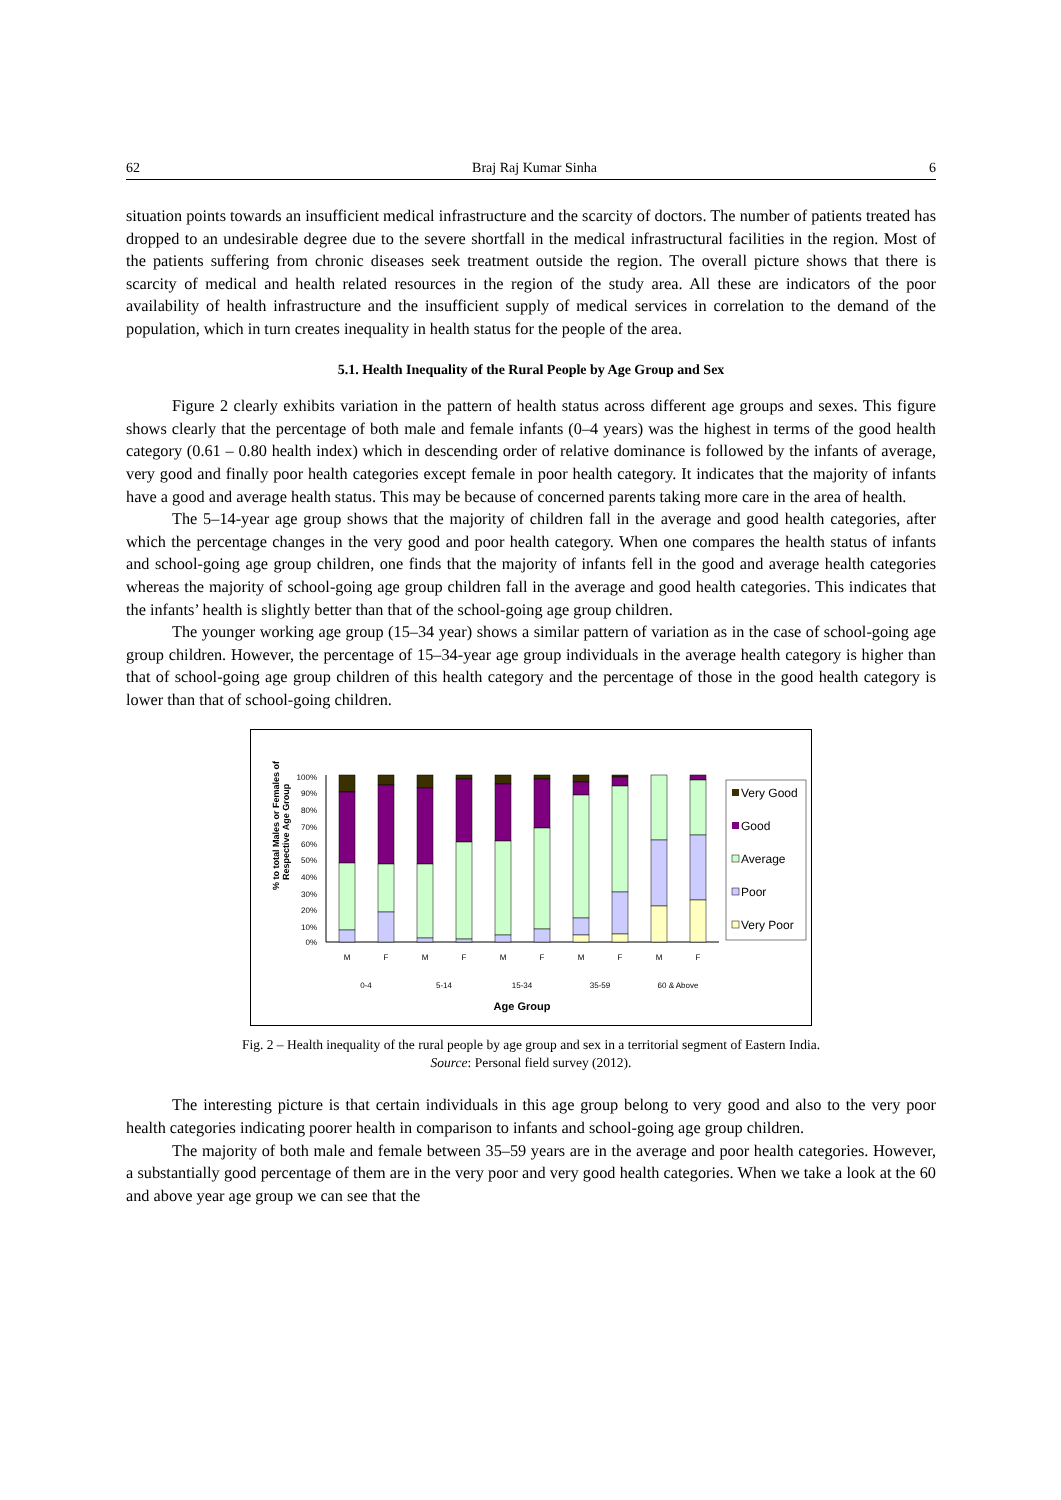62 Braj Raj Kumar Sinha 6
situation points towards an insufficient medical infrastructure and the scarcity of doctors. The number of patients treated has dropped to an undesirable degree due to the severe shortfall in the medical infrastructural facilities in the region. Most of the patients suffering from chronic diseases seek treatment outside the region. The overall picture shows that there is scarcity of medical and health related resources in the region of the study area. All these are indicators of the poor availability of health infrastructure and the insufficient supply of medical services in correlation to the demand of the population, which in turn creates inequality in health status for the people of the area.
5.1. Health Inequality of the Rural People by Age Group and Sex
Figure 2 clearly exhibits variation in the pattern of health status across different age groups and sexes. This figure shows clearly that the percentage of both male and female infants (0–4 years) was the highest in terms of the good health category (0.61 – 0.80 health index) which in descending order of relative dominance is followed by the infants of average, very good and finally poor health categories except female in poor health category. It indicates that the majority of infants have a good and average health status. This may be because of concerned parents taking more care in the area of health.
The 5–14-year age group shows that the majority of children fall in the average and good health categories, after which the percentage changes in the very good and poor health category. When one compares the health status of infants and school-going age group children, one finds that the majority of infants fell in the good and average health categories whereas the majority of school-going age group children fall in the average and good health categories. This indicates that the infants’ health is slightly better than that of the school-going age group children.
The younger working age group (15–34 year) shows a similar pattern of variation as in the case of school-going age group children. However, the percentage of 15–34-year age group individuals in the average health category is higher than that of school-going age group children of this health category and the percentage of those in the good health category is lower than that of school-going children.
% to total Males or Females of
Respective Age Group
100%
90%
80%
70%
60%
50%
40%
30%
20%
10%
0%
M
F
M
F
M
F
M
F
M
F
0-4
5-14
15-34
35-59
60 & Above
Age Group
Very Good
Good
Average
Poor
Very Poor
Fig. 2 – Health inequality of the rural people by age group and sex in a territorial segment of Eastern India.
Source: Personal field survey (2012).
The interesting picture is that certain individuals in this age group belong to very good and also to the very poor health categories indicating poorer health in comparison to infants and school-going age group children.
The majority of both male and female between 35–59 years are in the average and poor health categories. However, a substantially good percentage of them are in the very poor and very good health categories. When we take a look at the 60 and above year age group we can see that the